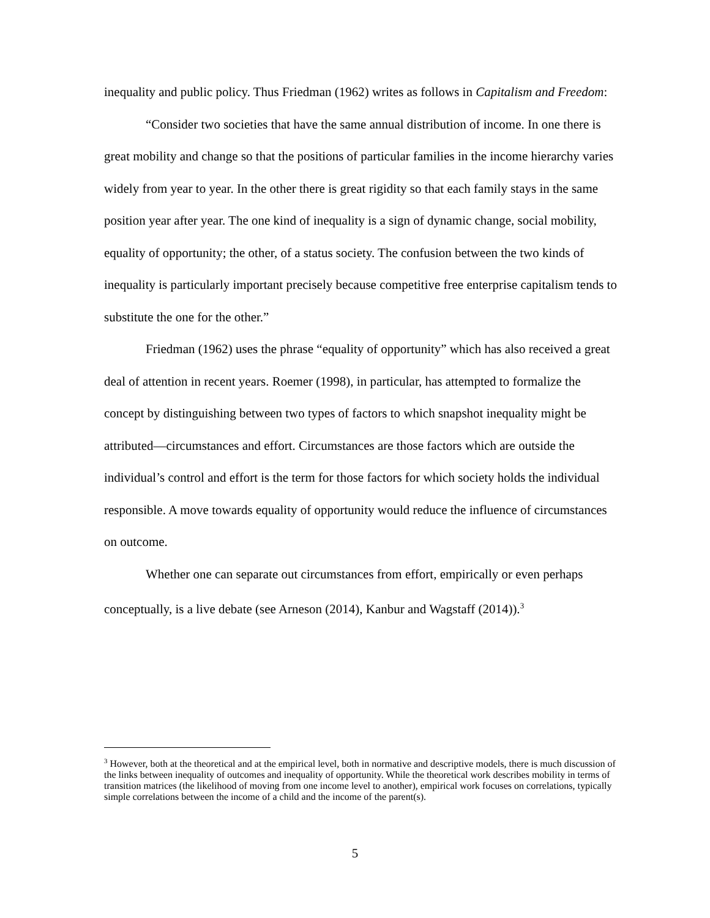inequality and public policy. Thus Friedman (1962) writes as follows in Capitalism and Freedom:
“Consider two societies that have the same annual distribution of income. In one there is great mobility and change so that the positions of particular families in the income hierarchy varies widely from year to year. In the other there is great rigidity so that each family stays in the same position year after year. The one kind of inequality is a sign of dynamic change, social mobility, equality of opportunity; the other, of a status society. The confusion between the two kinds of inequality is particularly important precisely because competitive free enterprise capitalism tends to substitute the one for the other.”
Friedman (1962) uses the phrase “equality of opportunity” which has also received a great deal of attention in recent years. Roemer (1998), in particular, has attempted to formalize the concept by distinguishing between two types of factors to which snapshot inequality might be attributed—circumstances and effort. Circumstances are those factors which are outside the individual’s control and effort is the term for those factors for which society holds the individual responsible. A move towards equality of opportunity would reduce the influence of circumstances on outcome.
Whether one can separate out circumstances from effort, empirically or even perhaps conceptually, is a live debate (see Arneson (2014), Kanbur and Wagstaff (2014)).<sup>3</sup>
<sup>3</sup> However, both at the theoretical and at the empirical level, both in normative and descriptive models, there is much discussion of the links between inequality of outcomes and inequality of opportunity. While the theoretical work describes mobility in terms of transition matrices (the likelihood of moving from one income level to another), empirical work focuses on correlations, typically simple correlations between the income of a child and the income of the parent(s).
5